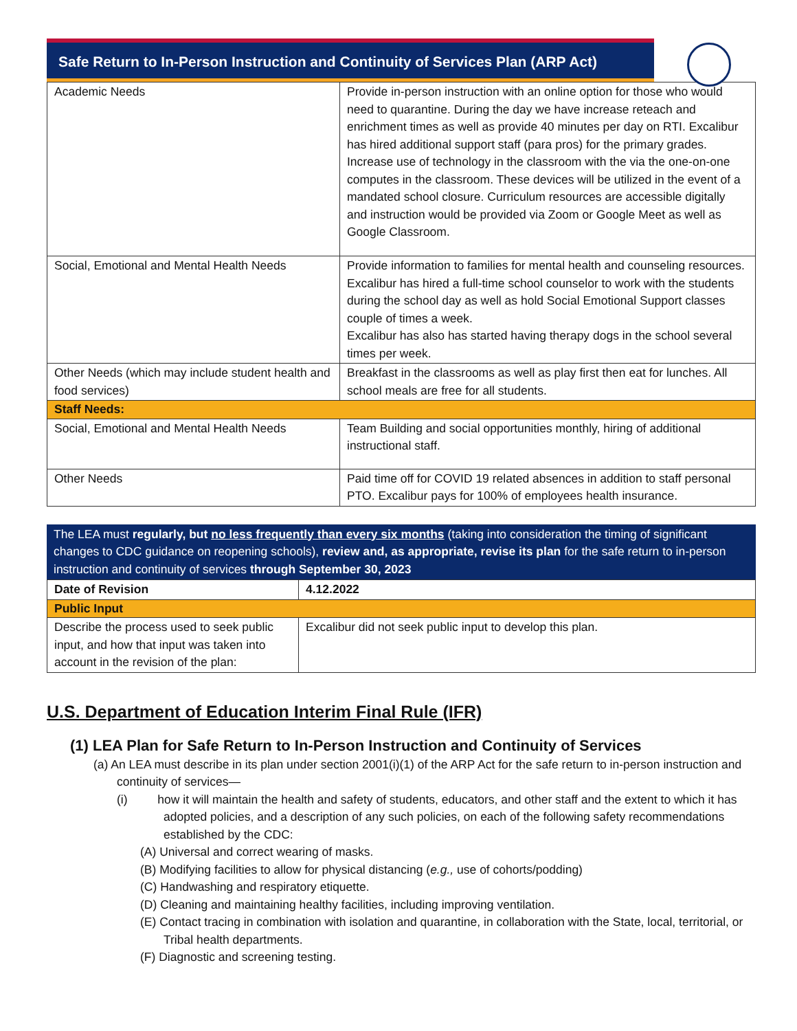Safe Return to In-Person Instruction and Continuity of Services Plan (ARP Act)
| Academic Needs | Provide in-person instruction with an online option for those who would need to quarantine. During the day we have increase reteach and enrichment times as well as provide 40 minutes per day on RTI. Excalibur has hired additional support staff (para pros) for the primary grades. Increase use of technology in the classroom with the via the one-on-one computes in the classroom. These devices will be utilized in the event of a mandated school closure. Curriculum resources are accessible digitally and instruction would be provided via Zoom or Google Meet as well as Google Classroom. |
| Social, Emotional and Mental Health Needs | Provide information to families for mental health and counseling resources. Excalibur has hired a full-time school counselor to work with the students during the school day as well as hold Social Emotional Support classes couple of times a week. Excalibur has also has started having therapy dogs in the school several times per week. |
| Other Needs (which may include student health and food services) | Breakfast in the classrooms as well as play first then eat for lunches. All school meals are free for all students. |
| Staff Needs: | |
| Social, Emotional and Mental Health Needs | Team Building and social opportunities monthly, hiring of additional instructional staff. |
| Other Needs | Paid time off for COVID 19 related absences in addition to staff personal PTO. Excalibur pays for 100% of employees health insurance. |
The LEA must regularly, but no less frequently than every six months (taking into consideration the timing of significant changes to CDC guidance on reopening schools), review and, as appropriate, revise its plan for the safe return to in-person instruction and continuity of services through September 30, 2023
| Date of Revision | 4.12.2022 |
| Public Input | |
| Describe the process used to seek public input, and how that input was taken into account in the revision of the plan: | Excalibur did not seek public input to develop this plan. |
U.S. Department of Education Interim Final Rule (IFR)
(1) LEA Plan for Safe Return to In-Person Instruction and Continuity of Services
(a) An LEA must describe in its plan under section 2001(i)(1) of the ARP Act for the safe return to in-person instruction and continuity of services—
(i) how it will maintain the health and safety of students, educators, and other staff and the extent to which it has adopted policies, and a description of any such policies, on each of the following safety recommendations established by the CDC:
(A) Universal and correct wearing of masks.
(B) Modifying facilities to allow for physical distancing (e.g., use of cohorts/podding)
(C) Handwashing and respiratory etiquette.
(D) Cleaning and maintaining healthy facilities, including improving ventilation.
(E) Contact tracing in combination with isolation and quarantine, in collaboration with the State, local, territorial, or Tribal health departments.
(F) Diagnostic and screening testing.